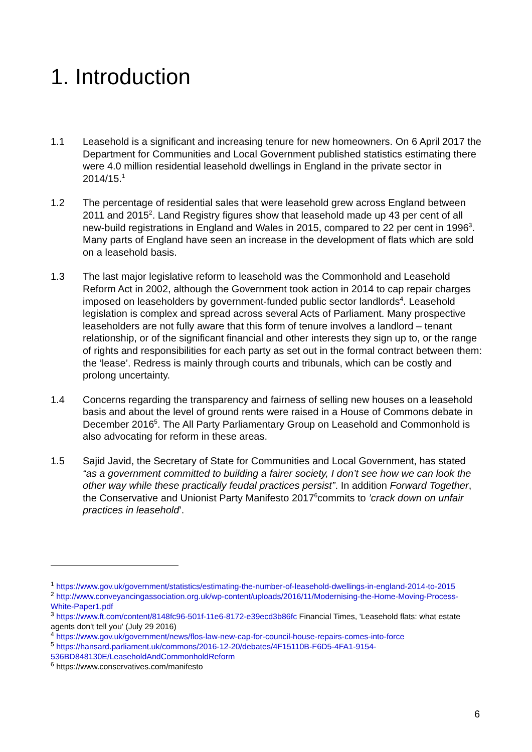1. Introduction
1.1 Leasehold is a significant and increasing tenure for new homeowners. On 6 April 2017 the Department for Communities and Local Government published statistics estimating there were 4.0 million residential leasehold dwellings in England in the private sector in 2014/15.<sup>1</sup>
1.2 The percentage of residential sales that were leasehold grew across England between 2011 and 2015<sup>2</sup>. Land Registry figures show that leasehold made up 43 per cent of all new-build registrations in England and Wales in 2015, compared to 22 per cent in 1996<sup>3</sup>. Many parts of England have seen an increase in the development of flats which are sold on a leasehold basis.
1.3 The last major legislative reform to leasehold was the Commonhold and Leasehold Reform Act in 2002, although the Government took action in 2014 to cap repair charges imposed on leaseholders by government-funded public sector landlords<sup>4</sup>. Leasehold legislation is complex and spread across several Acts of Parliament. Many prospective leaseholders are not fully aware that this form of tenure involves a landlord – tenant relationship, or of the significant financial and other interests they sign up to, or the range of rights and responsibilities for each party as set out in the formal contract between them: the ‘lease’. Redress is mainly through courts and tribunals, which can be costly and prolong uncertainty.
1.4 Concerns regarding the transparency and fairness of selling new houses on a leasehold basis and about the level of ground rents were raised in a House of Commons debate in December 2016<sup>5</sup>. The All Party Parliamentary Group on Leasehold and Commonhold is also advocating for reform in these areas.
1.5 Sajid Javid, the Secretary of State for Communities and Local Government, has stated “as a government committed to building a fairer society, I don’t see how we can look the other way while these practically feudal practices persist”. In addition Forward Together, the Conservative and Unionist Party Manifesto 2017<sup>6</sup>commits to ’crack down on unfair practices in leasehold’.
<sup>1</sup> https://www.gov.uk/government/statistics/estimating-the-number-of-leasehold-dwellings-in-england-2014-to-2015
<sup>2</sup> http://www.conveyancingassociation.org.uk/wp-content/uploads/2016/11/Modernising-the-Home-Moving-Process-White-Paper1.pdf
<sup>3</sup> https://www.ft.com/content/8148fc96-501f-11e6-8172-e39ecd3b86fc Financial Times, 'Leasehold flats: what estate agents don't tell you' (July 29 2016)
<sup>4</sup> https://www.gov.uk/government/news/flos-law-new-cap-for-council-house-repairs-comes-into-force
<sup>5</sup> https://hansard.parliament.uk/commons/2016-12-20/debates/4F15110B-F6D5-4FA1-9154-536BD848130E/LeaseholdAndCommonholdReform
<sup>6</sup> https://www.conservatives.com/manifesto
6